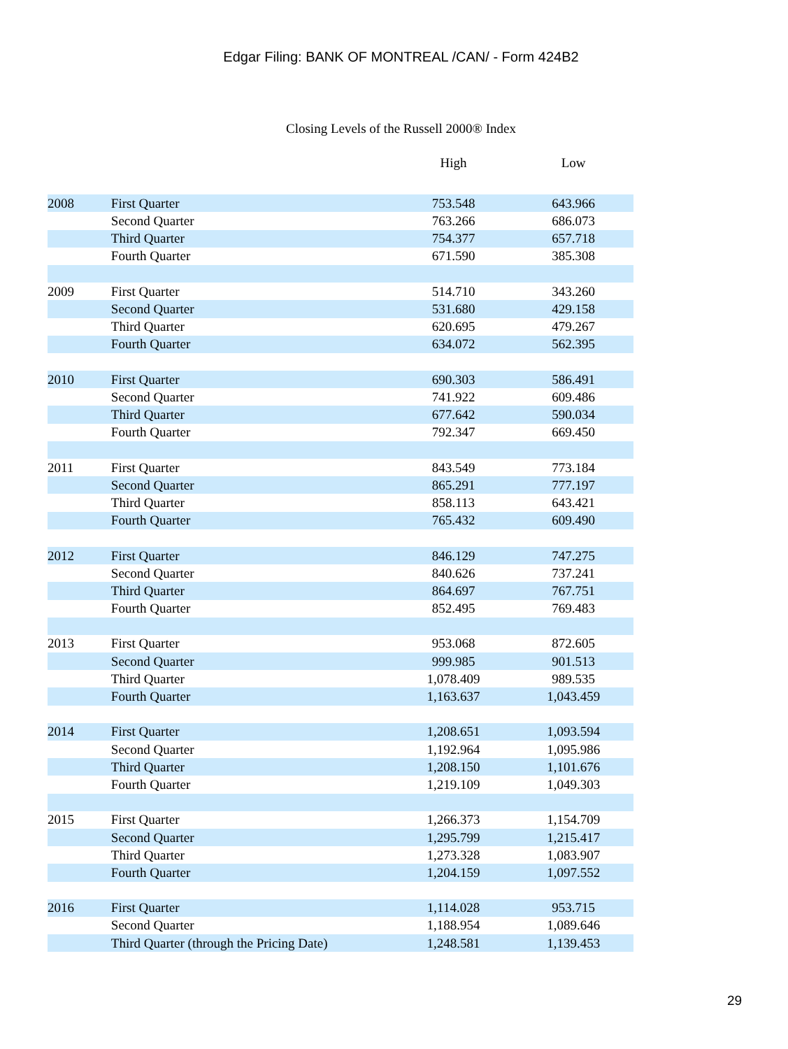Edgar Filing: BANK OF MONTREAL /CAN/ - Form 424B2
Closing Levels of the Russell 2000® Index
| | | High | Low |
| --- | --- | --- | --- |
| 2008 | First Quarter | 753.548 | 643.966 |
| | Second Quarter | 763.266 | 686.073 |
| | Third Quarter | 754.377 | 657.718 |
| | Fourth Quarter | 671.590 | 385.308 |
| 2009 | First Quarter | 514.710 | 343.260 |
| | Second Quarter | 531.680 | 429.158 |
| | Third Quarter | 620.695 | 479.267 |
| | Fourth Quarter | 634.072 | 562.395 |
| 2010 | First Quarter | 690.303 | 586.491 |
| | Second Quarter | 741.922 | 609.486 |
| | Third Quarter | 677.642 | 590.034 |
| | Fourth Quarter | 792.347 | 669.450 |
| 2011 | First Quarter | 843.549 | 773.184 |
| | Second Quarter | 865.291 | 777.197 |
| | Third Quarter | 858.113 | 643.421 |
| | Fourth Quarter | 765.432 | 609.490 |
| 2012 | First Quarter | 846.129 | 747.275 |
| | Second Quarter | 840.626 | 737.241 |
| | Third Quarter | 864.697 | 767.751 |
| | Fourth Quarter | 852.495 | 769.483 |
| 2013 | First Quarter | 953.068 | 872.605 |
| | Second Quarter | 999.985 | 901.513 |
| | Third Quarter | 1,078.409 | 989.535 |
| | Fourth Quarter | 1,163.637 | 1,043.459 |
| 2014 | First Quarter | 1,208.651 | 1,093.594 |
| | Second Quarter | 1,192.964 | 1,095.986 |
| | Third Quarter | 1,208.150 | 1,101.676 |
| | Fourth Quarter | 1,219.109 | 1,049.303 |
| 2015 | First Quarter | 1,266.373 | 1,154.709 |
| | Second Quarter | 1,295.799 | 1,215.417 |
| | Third Quarter | 1,273.328 | 1,083.907 |
| | Fourth Quarter | 1,204.159 | 1,097.552 |
| 2016 | First Quarter | 1,114.028 | 953.715 |
| | Second Quarter | 1,188.954 | 1,089.646 |
| | Third Quarter (through the Pricing Date) | 1,248.581 | 1,139.453 |
29